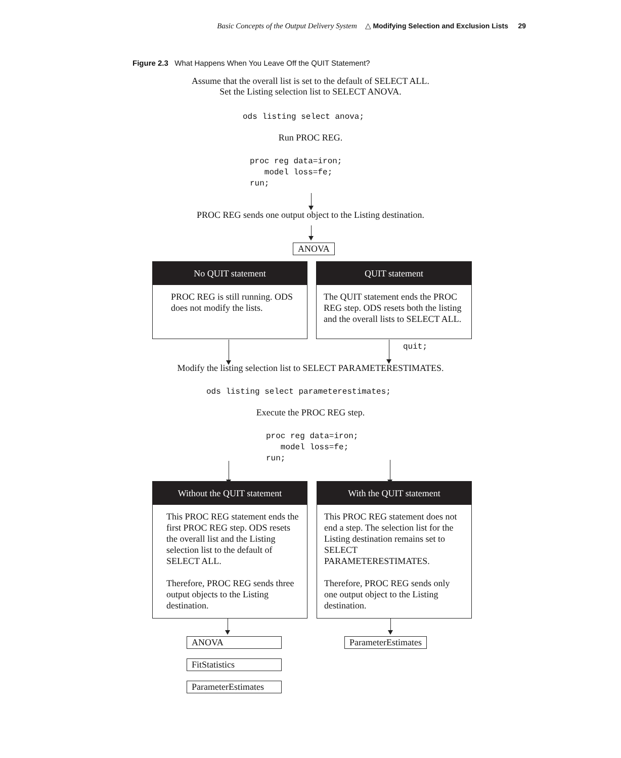Basic Concepts of the Output Delivery System △ Modifying Selection and Exclusion Lists 29
Figure 2.3 What Happens When You Leave Off the QUIT Statement?
Assume that the overall list is set to the default of SELECT ALL.
Set the Listing selection list to SELECT ANOVA.
ods listing select anova;
Run PROC REG.
proc reg data=iron; model loss=fe; run;
PROC REG sends one output object to the Listing destination.
ANOVA
No QUIT statement
PROC REG is still running. ODS does not modify the lists.
QUIT statement
The QUIT statement ends the PROC REG step. ODS resets both the listing and the overall lists to SELECT ALL.
quit;
Modify the listing selection list to SELECT PARAMETERESTIMATES.
ods listing select parameterestimates;
Execute the PROC REG step.
proc reg data=iron; model loss=fe; run;
Without the QUIT statement
This PROC REG statement ends the first PROC REG step. ODS resets the overall list and the Listing selection list to the default of SELECT ALL.
Therefore, PROC REG sends three output objects to the Listing destination.
With the QUIT statement
This PROC REG statement does not end a step. The selection list for the Listing destination remains set to SELECT PARAMETERESTIMATES.
Therefore, PROC REG sends only one output object to the Listing destination.
ANOVA ParameterEstimates
FitStatistics
ParameterEstimates